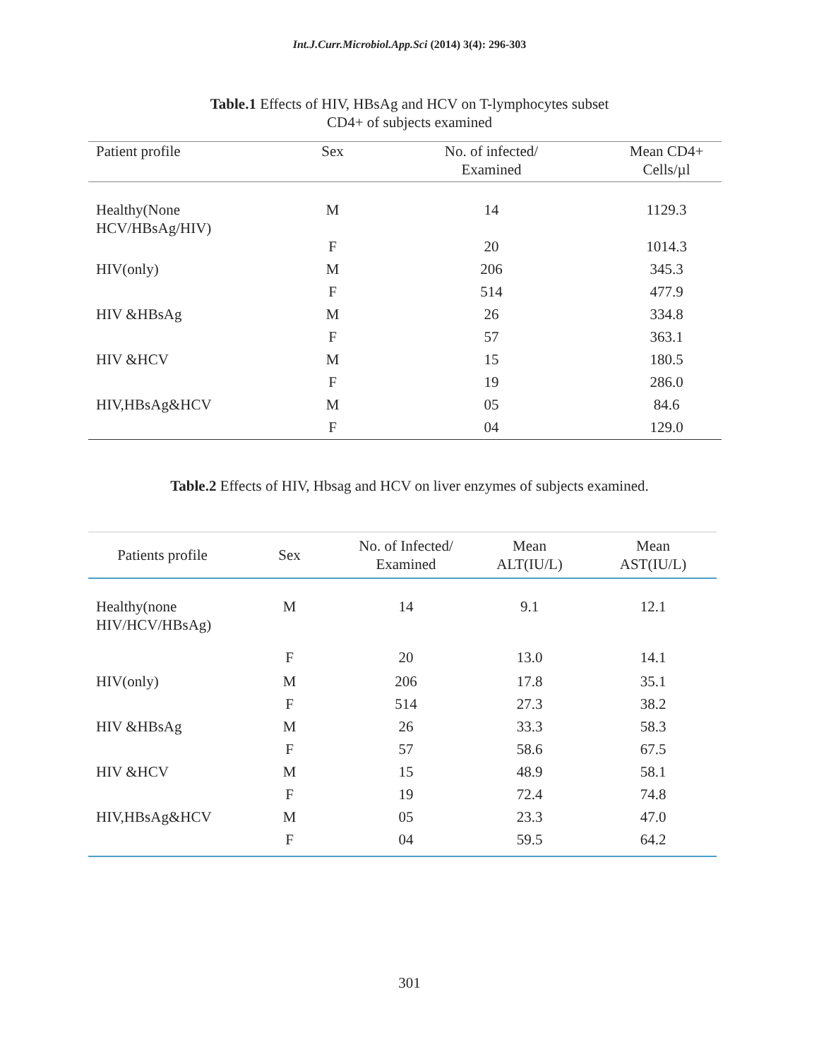Int.J.Curr.Microbiol.App.Sci (2014) 3(4): 296-303
Table.1 Effects of HIV, HBsAg and HCV on T-lymphocytes subset
CD4+ of subjects examined
| Patient profile | Sex | No. of infected/ Examined | Mean CD4+ Cells/µl |
| --- | --- | --- | --- |
| Healthy(None HCV/HBsAg/HIV) | M | 14 | 1129.3 |
| | F | 20 | 1014.3 |
| HIV(only) | M | 206 | 345.3 |
| | F | 514 | 477.9 |
| HIV &HBsAg | M | 26 | 334.8 |
| | F | 57 | 363.1 |
| HIV &HCV | M | 15 | 180.5 |
| | F | 19 | 286.0 |
| HIV,HBsAg&HCV | M | 05 | 84.6 |
| | F | 04 | 129.0 |
Table.2 Effects of HIV, Hbsag and HCV on liver enzymes of subjects examined.
| Patients profile | Sex | No. of Infected/ Examined | Mean ALT(IU/L) | Mean AST(IU/L) |
| --- | --- | --- | --- | --- |
| Healthy(none HIV/HCV/HBsAg) | M | 14 | 9.1 | 12.1 |
| | F | 20 | 13.0 | 14.1 |
| HIV(only) | M | 206 | 17.8 | 35.1 |
| | F | 514 | 27.3 | 38.2 |
| HIV &HBsAg | M | 26 | 33.3 | 58.3 |
| | F | 57 | 58.6 | 67.5 |
| HIV &HCV | M | 15 | 48.9 | 58.1 |
| | F | 19 | 72.4 | 74.8 |
| HIV,HBsAg&HCV | M | 05 | 23.3 | 47.0 |
| | F | 04 | 59.5 | 64.2 |
301